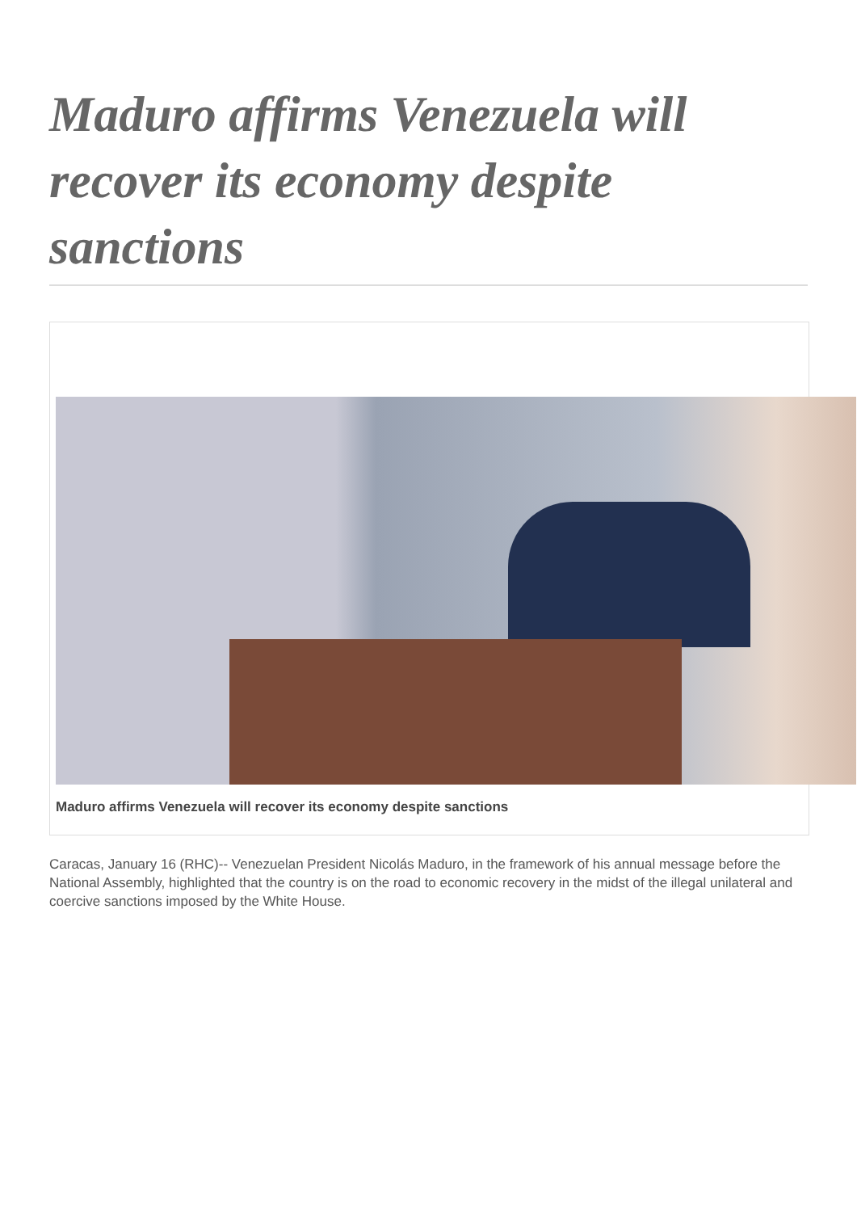Maduro affirms Venezuela will recover its economy despite sanctions
Maduro affirms Venezuela will recover its economy despite sanctions
Caracas, January 16 (RHC)-- Venezuelan President Nicolás Maduro, in the framework of his annual message before the National Assembly, highlighted that the country is on the road to economic recovery in the midst of the illegal unilateral and coercive sanctions imposed by the White House.